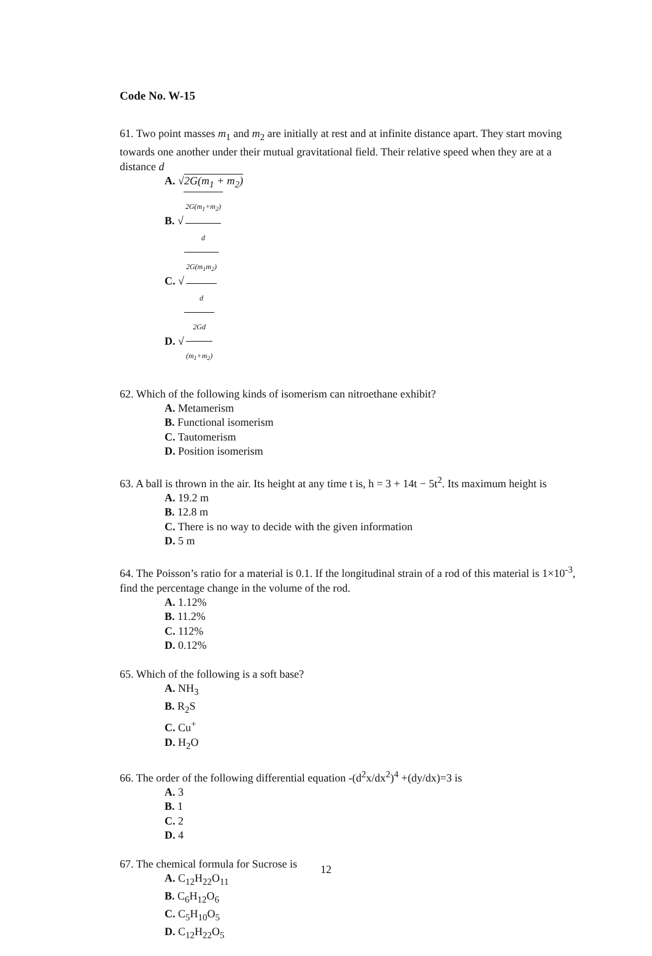Code No. W-15
61. Two point masses m<sub>1</sub> and m<sub>2</sub> are initially at rest and at infinite distance apart. They start moving towards one another under their mutual gravitational field. Their relative speed when they are at a distance d
A. √2G(m<sub>1</sub> + m<sub>2</sub>)
B. √ 2G(m<sub>1</sub>+m<sub>2</sub>) d
C. √ 2G(m<sub>1</sub>m<sub>2</sub>) d
D. √ 2Gd (m<sub>1</sub>+m<sub>2</sub>)
62. Which of the following kinds of isomerism can nitroethane exhibit?
A. Metamerism
B. Functional isomerism
C. Tautomerism
D. Position isomerism
63. A ball is thrown in the air. Its height at any time t is, h = 3 + 14t − 5t<sup>2</sup>. Its maximum height is
A. 19.2 m
B. 12.8 m
C. There is no way to decide with the given information
D. 5 m
64. The Poisson’s ratio for a material is 0.1. If the longitudinal strain of a rod of this material is 1×10<sup>-3</sup>, find the percentage change in the volume of the rod.
A. 1.12%
B. 11.2%
C. 112%
D. 0.12%
65. Which of the following is a soft base?
A. NH<sub>3</sub>
B. R<sub>2</sub>S
C. Cu<sup>+</sup>
D. H<sub>2</sub>O
66. The order of the following differential equation -(d<sup>2</sup>x/dx<sup>2</sup>)<sup>4</sup> +(dy/dx)=3 is
A. 3
B. 1
C. 2
D. 4
67. The chemical formula for Sucrose is
A. C<sub>12</sub>H<sub>22</sub>O<sub>11</sub>
B. C<sub>6</sub>H<sub>12</sub>O<sub>6</sub>
C. C<sub>5</sub>H<sub>10</sub>O<sub>5</sub>
D. C<sub>12</sub>H<sub>22</sub>O<sub>5</sub>
12